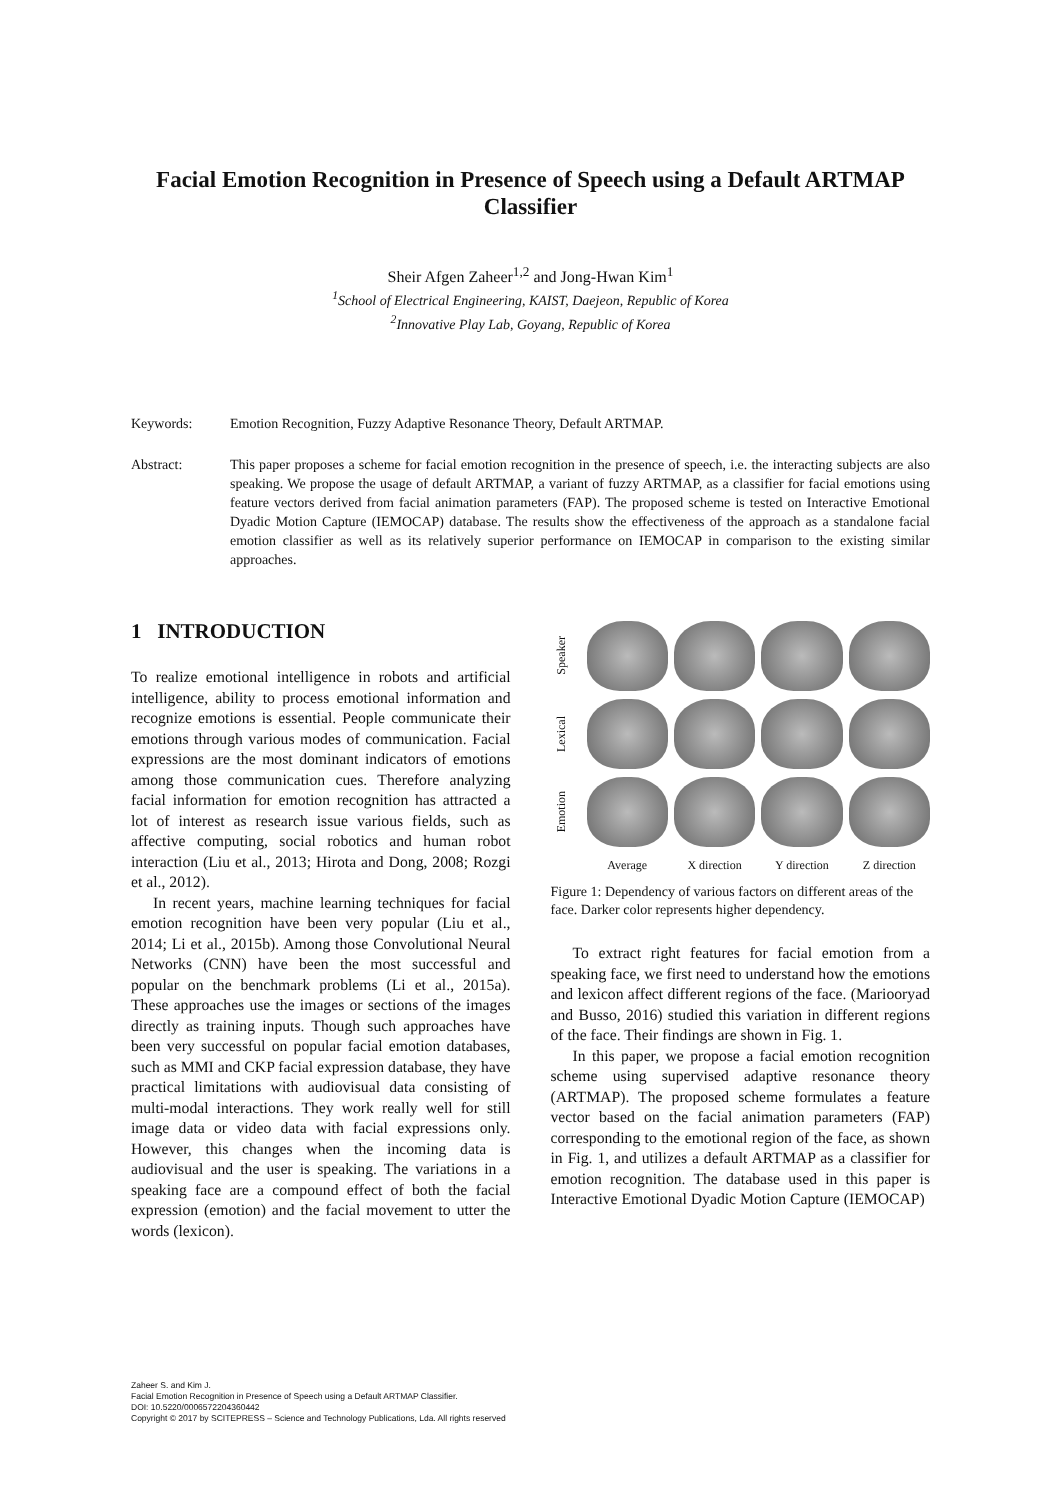Facial Emotion Recognition in Presence of Speech using a Default ARTMAP Classifier
Sheir Afgen Zaheer<sup>1,2</sup> and Jong-Hwan Kim<sup>1</sup>
<sup>1</sup> School of Electrical Engineering, KAIST, Daejeon, Republic of Korea
<sup>2</sup> Innovative Play Lab, Goyang, Republic of Korea
Keywords: Emotion Recognition, Fuzzy Adaptive Resonance Theory, Default ARTMAP.
Abstract: This paper proposes a scheme for facial emotion recognition in the presence of speech, i.e. the interacting subjects are also speaking. We propose the usage of default ARTMAP, a variant of fuzzy ARTMAP, as a classifier for facial emotions using feature vectors derived from facial animation parameters (FAP). The proposed scheme is tested on Interactive Emotional Dyadic Motion Capture (IEMOCAP) database. The results show the effectiveness of the approach as a standalone facial emotion classifier as well as its relatively superior performance on IEMOCAP in comparison to the existing similar approaches.
1 INTRODUCTION
To realize emotional intelligence in robots and artificial intelligence, ability to process emotional information and recognize emotions is essential. People communicate their emotions through various modes of communication. Facial expressions are the most dominant indicators of emotions among those communication cues. Therefore analyzing facial information for emotion recognition has attracted a lot of interest as research issue various fields, such as affective computing, social robotics and human robot interaction (Liu et al., 2013; Hirota and Dong, 2008; Rozgi et al., 2012).
In recent years, machine learning techniques for facial emotion recognition have been very popular (Liu et al., 2014; Li et al., 2015b). Among those Convolutional Neural Networks (CNN) have been the most successful and popular on the benchmark problems (Li et al., 2015a). These approaches use the images or sections of the images directly as training inputs. Though such approaches have been very successful on popular facial emotion databases, such as MMI and CKP facial expression database, they have practical limitations with audiovisual data consisting of multi-modal interactions. They work really well for still image data or video data with facial expressions only. However, this changes when the incoming data is audiovisual and the user is speaking. The variations in a speaking face are a compound effect of both the facial expression (emotion) and the facial movement to utter the words (lexicon).
Speaker
Lexical
Emotion
Average
X direction
Y direction
Z direction
Figure 1: Dependency of various factors on different areas of the face. Darker color represents higher dependency.
To extract right features for facial emotion from a speaking face, we first need to understand how the emotions and lexicon affect different regions of the face. (Mariooryad and Busso, 2016) studied this variation in different regions of the face. Their findings are shown in Fig. 1.
In this paper, we propose a facial emotion recognition scheme using supervised adaptive resonance theory (ARTMAP). The proposed scheme formulates a feature vector based on the facial animation parameters (FAP) corresponding to the emotional region of the face, as shown in Fig. 1, and utilizes a default ARTMAP as a classifier for emotion recognition. The database used in this paper is Interactive Emotional Dyadic Motion Capture (IEMOCAP)
Zaheer S. and Kim J.
Facial Emotion Recognition in Presence of Speech using a Default ARTMAP Classifier.
DOI: 10.5220/0006572204360442
Copyright © 2017 by SCITEPRESS – Science and Technology Publications, Lda. All rights reserved